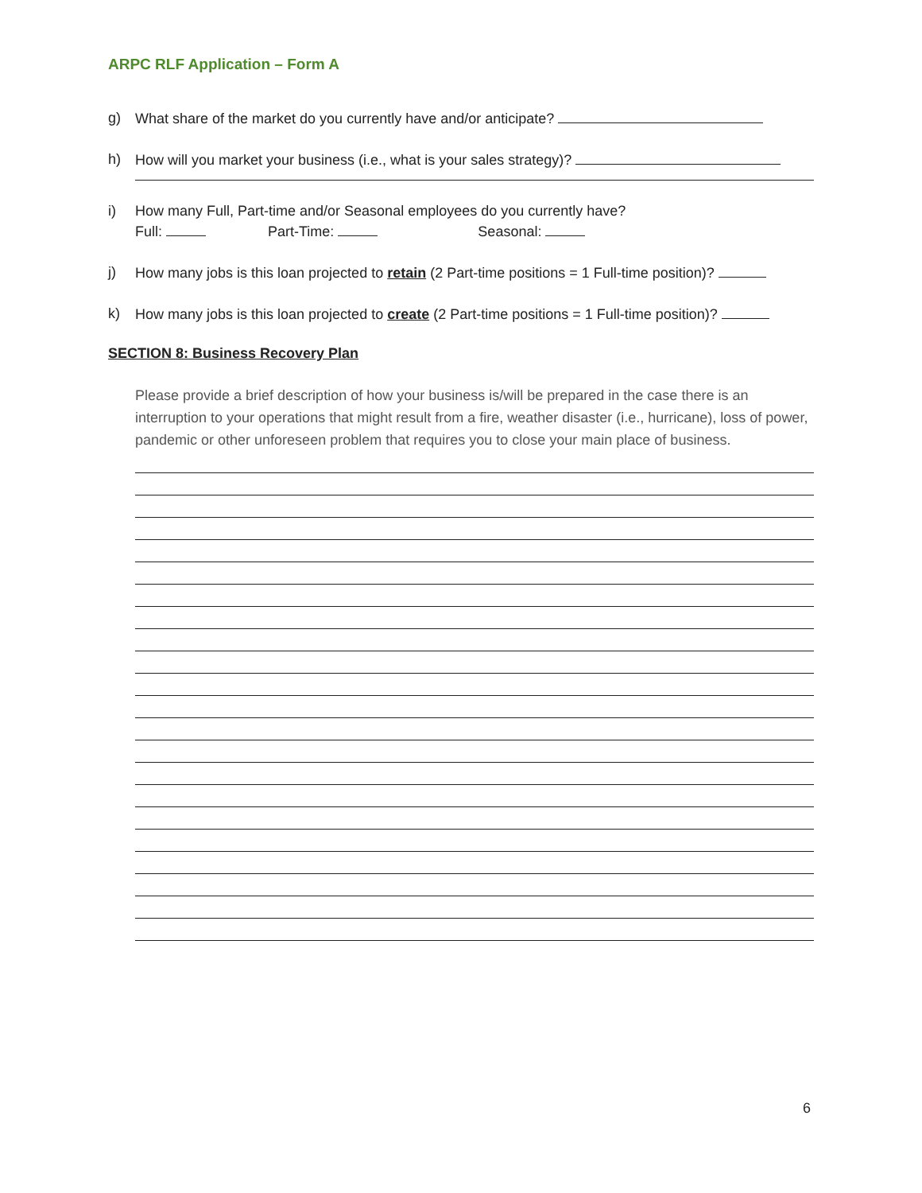ARPC RLF Application – Form A
g) What share of the market do you currently have and/or anticipate?
h) How will you market your business (i.e., what is your sales strategy)?
i) How many Full, Part-time and/or Seasonal employees do you currently have?
Full: Part-Time: Seasonal:
j) How many jobs is this loan projected to retain (2 Part-time positions = 1 Full-time position)?
k) How many jobs is this loan projected to create (2 Part-time positions = 1 Full-time position)?
SECTION 8: Business Recovery Plan
Please provide a brief description of how your business is/will be prepared in the case there is an interruption to your operations that might result from a fire, weather disaster (i.e., hurricane), loss of power, pandemic or other unforeseen problem that requires you to close your main place of business.
6